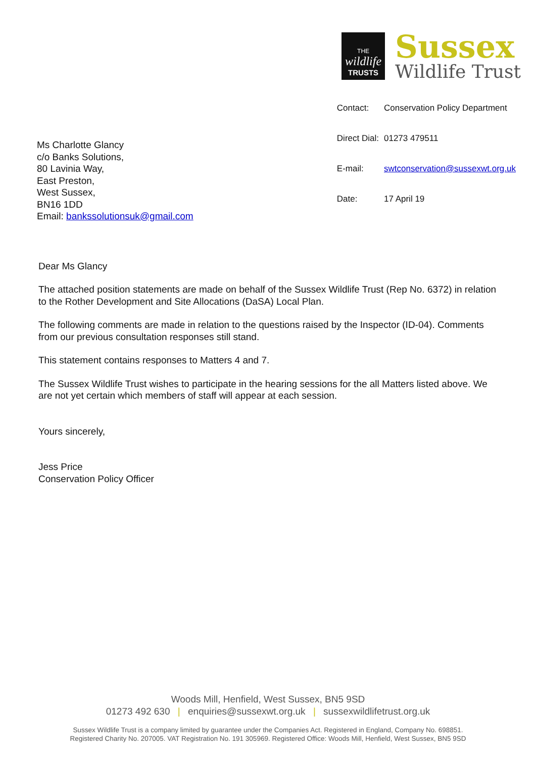THE
wildlife
TRUSTS
Sussex
Wildlife Trust
Ms Charlotte Glancy
c/o Banks Solutions,
80 Lavinia Way,
East Preston,
West Sussex,
BN16 1DD
Email: bankssolutionsuk@gmail.com
| Contact: | Conservation Policy Department |
| Direct Dial: | 01273 479511 |
| E-mail: | swtconservation@sussexwt.org.uk |
| Date: | 17 April 19 |
Dear Ms Glancy
The attached position statements are made on behalf of the Sussex Wildlife Trust (Rep No. 6372) in relation to the Rother Development and Site Allocations (DaSA) Local Plan.
The following comments are made in relation to the questions raised by the Inspector (ID-04). Comments from our previous consultation responses still stand.
This statement contains responses to Matters 4 and 7.
The Sussex Wildlife Trust wishes to participate in the hearing sessions for the all Matters listed above. We are not yet certain which members of staff will appear at each session.
Yours sincerely,
Jess Price
Conservation Policy Officer
Woods Mill, Henfield, West Sussex, BN5 9SD
01273 492 630 | enquiries@sussexwt.org.uk | sussexwildlifetrust.org.uk
Sussex Wildlife Trust is a company limited by guarantee under the Companies Act. Registered in England, Company No. 698851.
Registered Charity No. 207005. VAT Registration No. 191 305969. Registered Office: Woods Mill, Henfield, West Sussex, BN5 9SD